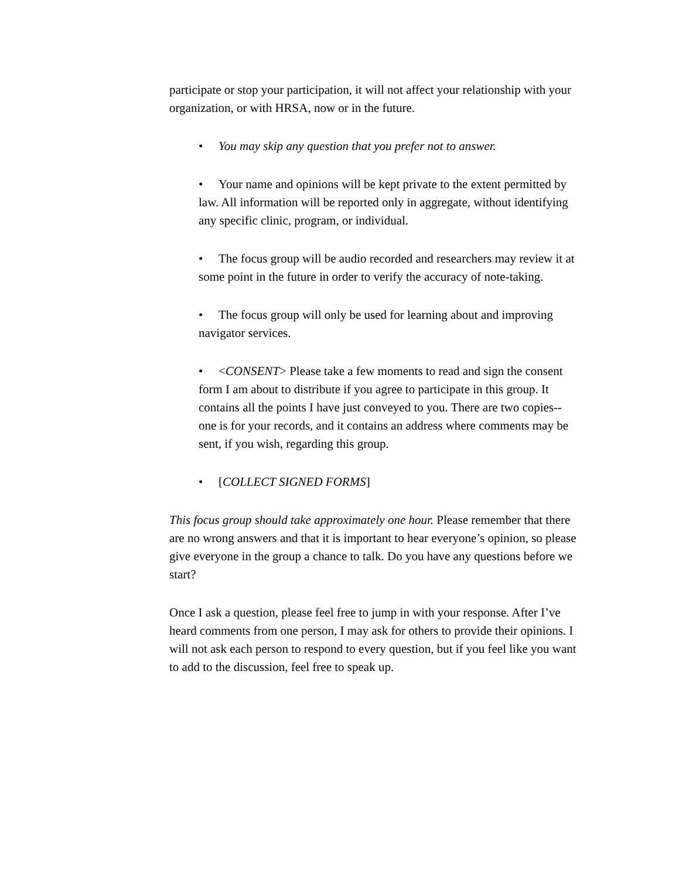participate or stop your participation, it will not affect your relationship with your organization, or with HRSA, now or in the future.
• You may skip any question that you prefer not to answer.
• Your name and opinions will be kept private to the extent permitted by law. All information will be reported only in aggregate, without identifying any specific clinic, program, or individual.
• The focus group will be audio recorded and researchers may review it at some point in the future in order to verify the accuracy of note-taking.
• The focus group will only be used for learning about and improving navigator services.
• <CONSENT> Please take a few moments to read and sign the consent form I am about to distribute if you agree to participate in this group. It contains all the points I have just conveyed to you. There are two copies--one is for your records, and it contains an address where comments may be sent, if you wish, regarding this group.
• [COLLECT SIGNED FORMS]
This focus group should take approximately one hour. Please remember that there are no wrong answers and that it is important to hear everyone’s opinion, so please give everyone in the group a chance to talk. Do you have any questions before we start?
Once I ask a question, please feel free to jump in with your response. After I’ve heard comments from one person, I may ask for others to provide their opinions. I will not ask each person to respond to every question, but if you feel like you want to add to the discussion, feel free to speak up.